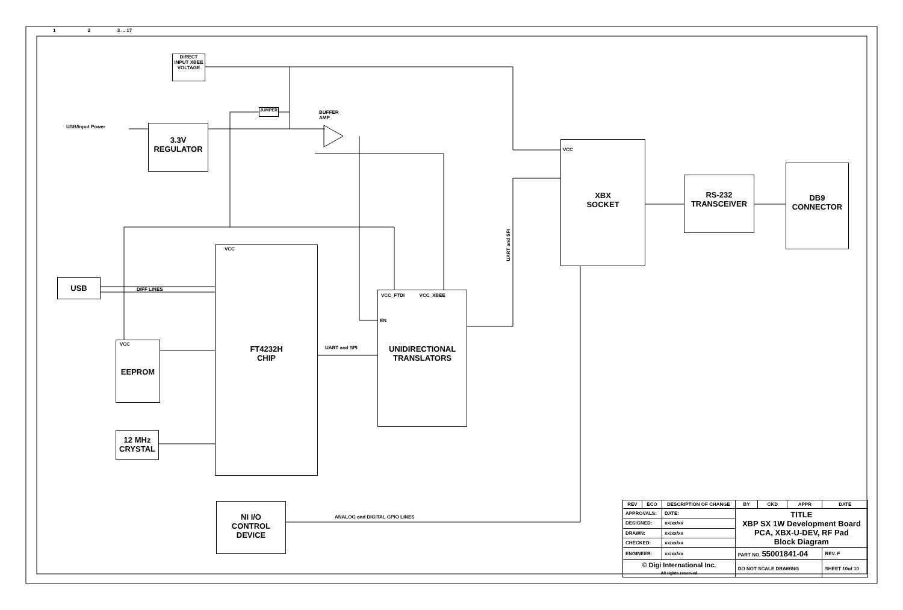1 2 3 ... 17
DIRECT INPUT XBEE VOLTAGE
USB/Input Power
3.3V
REGULATOR
JUMPER
BUFFER
AMP
XBX
SOCKET
VCC
RS-232
TRANSCEIVER
DB9
CONNECTOR
UART and SPI
USB
DIFF LINES
FT4232H
CHIP
VCC
UNIDIRECTIONAL
TRANSLATORS
VCC_FTDI VCC_XBEE
EN
UART and SPI
EEPROM
VCC
12 MHz
CRYSTAL
NI I/O
CONTROL
DEVICE
ANALOG and DIGITAL GPIO LINES
| REV | ECO | DESCRIPTION OF CHANGE | | BY | CKD | APPR | DATE |
| --- | --- | --- | --- | --- | --- | --- | --- |
| APPROVALS: | | | DATE: | TITLE XBP SX 1W Development Board PCA, XBX-U-DEV, RF Pad Block Diagram | | | |
| DESIGNED: | | | xx/xx/xx | | | | |
| DRAWN: | | | xx/xx/xx | | | | |
| CHECKED: | | | xx/xx/xx | | | | |
| ENGINEER: | | | xx/xx/xx | PART NO. 55001841-04 | | | REV. F |
| © Digi International Inc. All rights reserved | | | | DO NOT SCALE DRAWING | | | SHEET 10of 10 |